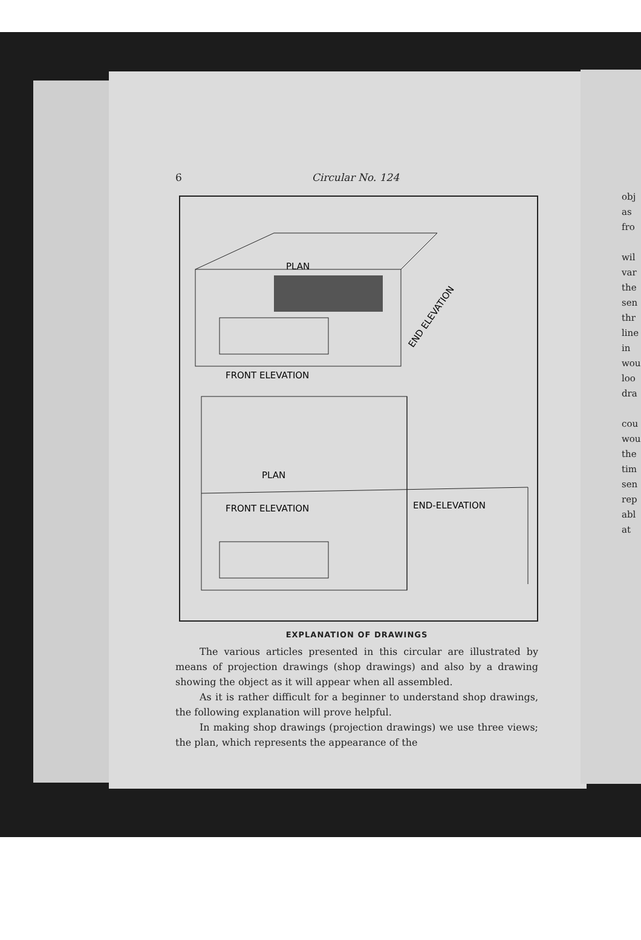6 Circular No. 124
FRONT ELEVATION
PLAN
END ELEVATION
PLAN
FRONT ELEVATION
END-ELEVATION
EXPLANATION OF DRAWINGS
The various articles presented in this circular are illustrated by means of projection drawings (shop drawings) and also by a drawing showing the object as it will appear when all assembled.
As it is rather difficult for a beginner to understand shop drawings, the following explanation will prove helpful.
In making shop drawings (projection drawings) we use three views; the plan, which represents the appearance of the
obj
as
fro
wil
var
the
sen
thr
line
in
wou
loo
dra
cou
wou
the
tim
sen
rep
abl
at